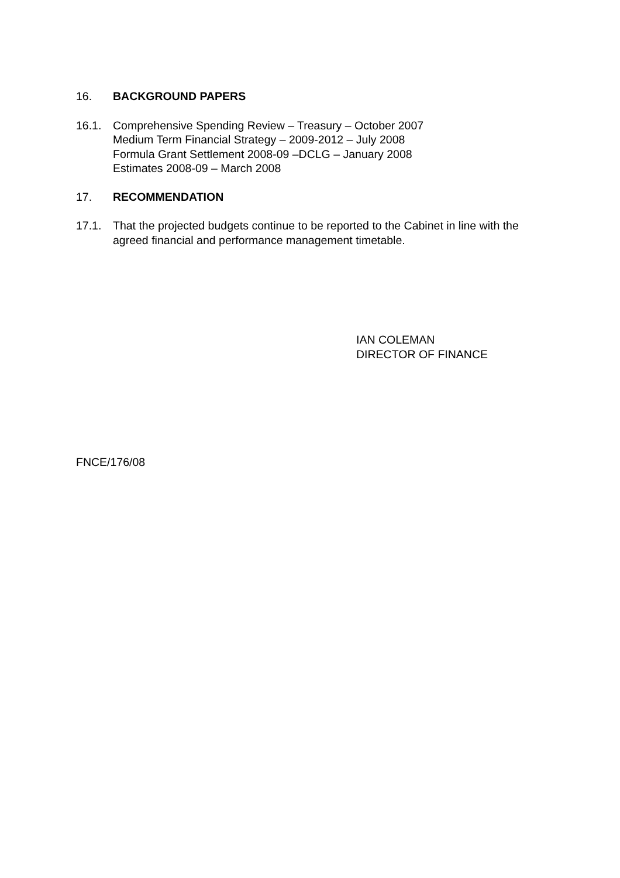16. BACKGROUND PAPERS
16.1. Comprehensive Spending Review – Treasury – October 2007
Medium Term Financial Strategy – 2009-2012 – July 2008
Formula Grant Settlement 2008-09 –DCLG – January 2008
Estimates 2008-09 – March 2008
17. RECOMMENDATION
17.1. That the projected budgets continue to be reported to the Cabinet in line with the agreed financial and performance management timetable.
IAN COLEMAN
DIRECTOR OF FINANCE
FNCE/176/08